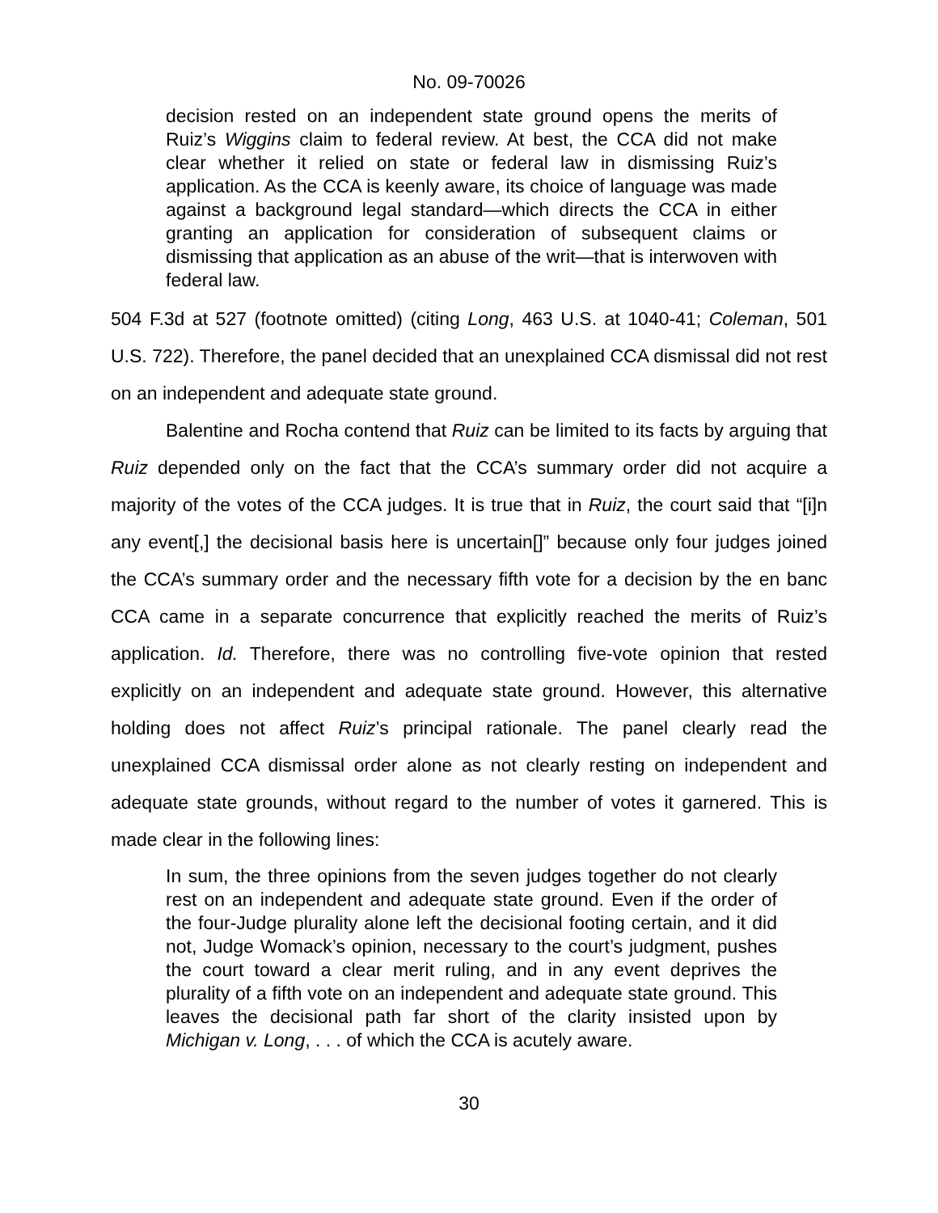No. 09-70026
decision rested on an independent state ground opens the merits of Ruiz’s Wiggins claim to federal review. At best, the CCA did not make clear whether it relied on state or federal law in dismissing Ruiz’s application. As the CCA is keenly aware, its choice of language was made against a background legal standard—which directs the CCA in either granting an application for consideration of subsequent claims or dismissing that application as an abuse of the writ—that is interwoven with federal law.
504 F.3d at 527 (footnote omitted) (citing Long, 463 U.S. at 1040-41; Coleman, 501 U.S. 722). Therefore, the panel decided that an unexplained CCA dismissal did not rest on an independent and adequate state ground.
Balentine and Rocha contend that Ruiz can be limited to its facts by arguing that Ruiz depended only on the fact that the CCA’s summary order did not acquire a majority of the votes of the CCA judges. It is true that in Ruiz, the court said that “[i]n any event[,] the decisional basis here is uncertain[]” because only four judges joined the CCA’s summary order and the necessary fifth vote for a decision by the en banc CCA came in a separate concurrence that explicitly reached the merits of Ruiz’s application. Id. Therefore, there was no controlling five-vote opinion that rested explicitly on an independent and adequate state ground. However, this alternative holding does not affect Ruiz’s principal rationale. The panel clearly read the unexplained CCA dismissal order alone as not clearly resting on independent and adequate state grounds, without regard to the number of votes it garnered. This is made clear in the following lines:
In sum, the three opinions from the seven judges together do not clearly rest on an independent and adequate state ground. Even if the order of the four-Judge plurality alone left the decisional footing certain, and it did not, Judge Womack’s opinion, necessary to the court’s judgment, pushes the court toward a clear merit ruling, and in any event deprives the plurality of a fifth vote on an independent and adequate state ground. This leaves the decisional path far short of the clarity insisted upon by Michigan v. Long, . . . of which the CCA is acutely aware.
30